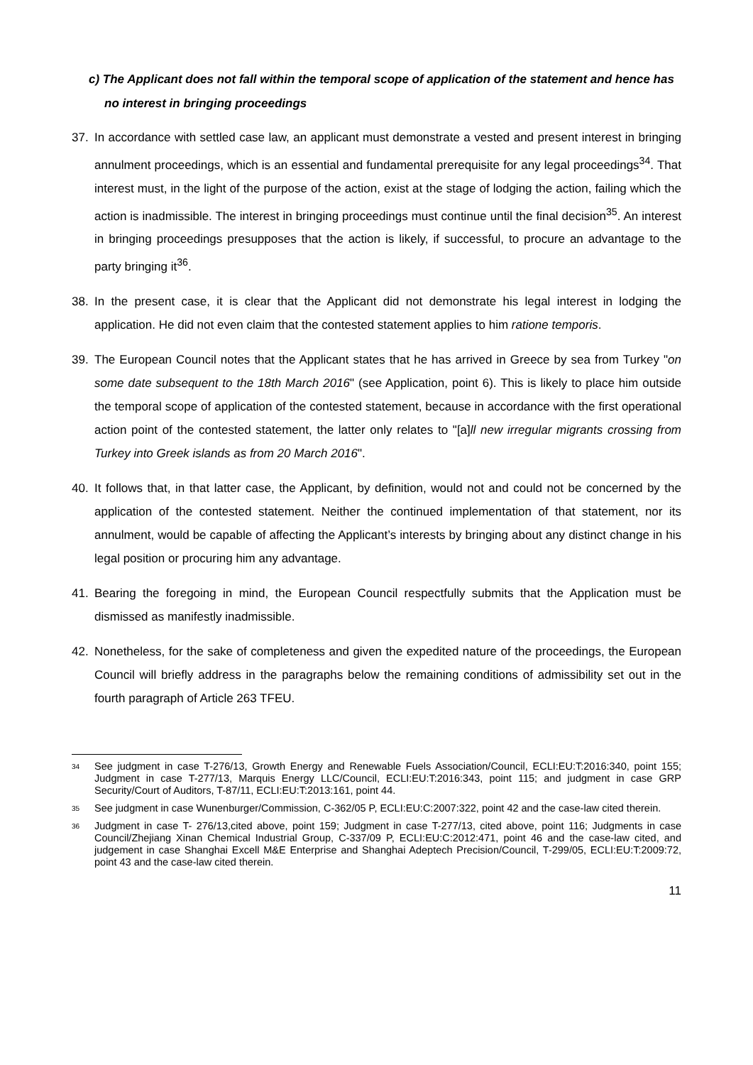c) The Applicant does not fall within the temporal scope of application of the statement and hence has no interest in bringing proceedings
37. In accordance with settled case law, an applicant must demonstrate a vested and present interest in bringing annulment proceedings, which is an essential and fundamental prerequisite for any legal proceedings<sup>34</sup>. That interest must, in the light of the purpose of the action, exist at the stage of lodging the action, failing which the action is inadmissible. The interest in bringing proceedings must continue until the final decision<sup>35</sup>. An interest in bringing proceedings presupposes that the action is likely, if successful, to procure an advantage to the party bringing it<sup>36</sup>.
38. In the present case, it is clear that the Applicant did not demonstrate his legal interest in lodging the application. He did not even claim that the contested statement applies to him ratione temporis.
39. The European Council notes that the Applicant states that he has arrived in Greece by sea from Turkey "on some date subsequent to the 18th March 2016" (see Application, point 6). This is likely to place him outside the temporal scope of application of the contested statement, because in accordance with the first operational action point of the contested statement, the latter only relates to "[a]ll new irregular migrants crossing from Turkey into Greek islands as from 20 March 2016".
40. It follows that, in that latter case, the Applicant, by definition, would not and could not be concerned by the application of the contested statement. Neither the continued implementation of that statement, nor its annulment, would be capable of affecting the Applicant’s interests by bringing about any distinct change in his legal position or procuring him any advantage.
41. Bearing the foregoing in mind, the European Council respectfully submits that the Application must be dismissed as manifestly inadmissible.
42. Nonetheless, for the sake of completeness and given the expedited nature of the proceedings, the European Council will briefly address in the paragraphs below the remaining conditions of admissibility set out in the fourth paragraph of Article 263 TFEU.
<sup>34</sup> See judgment in case T-276/13, Growth Energy and Renewable Fuels Association/Council, ECLI:EU:T:2016:340, point 155; Judgment in case T-277/13, Marquis Energy LLC/Council, ECLI:EU:T:2016:343, point 115; and judgment in case GRP Security/Court of Auditors, T-87/11, ECLI:EU:T:2013:161, point 44.
<sup>35</sup> See judgment in case Wunenburger/Commission, C-362/05 P, ECLI:EU:C:2007:322, point 42 and the case-law cited therein.
<sup>36</sup> Judgment in case T- 276/13,cited above, point 159; Judgment in case T-277/13, cited above, point 116; Judgments in case Council/Zhejiang Xinan Chemical Industrial Group, C-337/09 P, ECLI:EU:C:2012:471, point 46 and the case-law cited, and judgement in case Shanghai Excell M&E Enterprise and Shanghai Adeptech Precision/Council, T-299/05, ECLI:EU:T:2009:72, point 43 and the case-law cited therein.
11